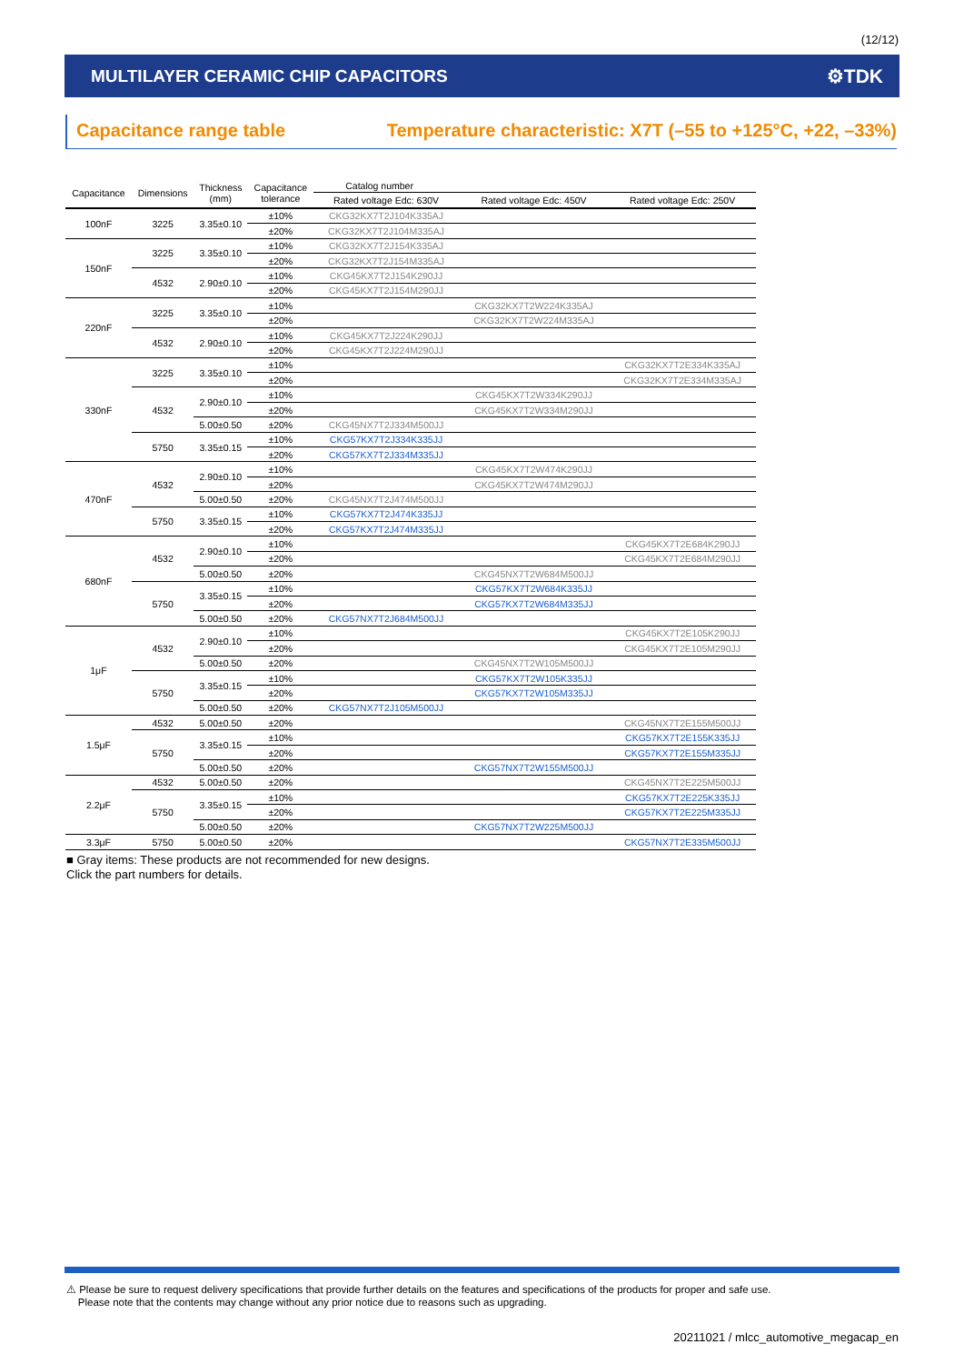(12/12)
MULTILAYER CERAMIC CHIP CAPACITORS ⚙TDK
Capacitance range table Temperature characteristic: X7T (–55 to +125°C, +22, –33%)
| Capacitance | Dimensions | Thickness (mm) | Capacitance tolerance | Catalog number | | |
| --- | --- | --- | --- | --- | --- | --- |
| | | | | Rated voltage Edc: 630V | Rated voltage Edc: 450V | Rated voltage Edc: 250V |
| 100nF | 3225 | 3.35±0.10 | ±10% | CKG32KX7T2J104K335AJ | | |
| | | | ±20% | CKG32KX7T2J104M335AJ | | |
| 150nF | 3225 | 3.35±0.10 | ±10% | CKG32KX7T2J154K335AJ | | |
| | | | ±20% | CKG32KX7T2J154M335AJ | | |
| | 4532 | 2.90±0.10 | ±10% | CKG45KX7T2J154K290JJ | | |
| | | | ±20% | CKG45KX7T2J154M290JJ | | |
| 220nF | 3225 | 3.35±0.10 | ±10% | | CKG32KX7T2W224K335AJ | |
| | | | ±20% | | CKG32KX7T2W224M335AJ | |
| | 4532 | 2.90±0.10 | ±10% | CKG45KX7T2J224K290JJ | | |
| | | | ±20% | CKG45KX7T2J224M290JJ | | |
| 330nF | 3225 | 3.35±0.10 | ±10% | | | CKG32KX7T2E334K335AJ |
| | | | ±20% | | | CKG32KX7T2E334M335AJ |
| | 4532 | 2.90±0.10 | ±10% | | CKG45KX7T2W334K290JJ | |
| | | | ±20% | | CKG45KX7T2W334M290JJ | |
| | | 5.00±0.50 | ±20% | CKG45NX7T2J334M500JJ | | |
| | 5750 | 3.35±0.15 | ±10% | CKG57KX7T2J334K335JJ | | |
| | | | ±20% | CKG57KX7T2J334M335JJ | | |
| 470nF | 4532 | 2.90±0.10 | ±10% | | CKG45KX7T2W474K290JJ | |
| | | | ±20% | | CKG45KX7T2W474M290JJ | |
| | | 5.00±0.50 | ±20% | CKG45NX7T2J474M500JJ | | |
| | 5750 | 3.35±0.15 | ±10% | CKG57KX7T2J474K335JJ | | |
| | | | ±20% | CKG57KX7T2J474M335JJ | | |
| 680nF | 4532 | 2.90±0.10 | ±10% | | | CKG45KX7T2E684K290JJ |
| | | | ±20% | | | CKG45KX7T2E684M290JJ |
| | | 5.00±0.50 | ±20% | | CKG45NX7T2W684M500JJ | |
| | 5750 | 3.35±0.15 | ±10% | | CKG57KX7T2W684K335JJ | |
| | | | ±20% | | CKG57KX7T2W684M335JJ | |
| | | 5.00±0.50 | ±20% | CKG57NX7T2J684M500JJ | | |
| 1μF | 4532 | 2.90±0.10 | ±10% | | | CKG45KX7T2E105K290JJ |
| | | | ±20% | | | CKG45KX7T2E105M290JJ |
| | | 5.00±0.50 | ±20% | | CKG45NX7T2W105M500JJ | |
| | 5750 | 3.35±0.15 | ±10% | | CKG57KX7T2W105K335JJ | |
| | | | ±20% | | CKG57KX7T2W105M335JJ | |
| | | 5.00±0.50 | ±20% | CKG57NX7T2J105M500JJ | | |
| 1.5μF | 4532 | 5.00±0.50 | ±20% | | | CKG45NX7T2E155M500JJ |
| | 5750 | 3.35±0.15 | ±10% | | | CKG57KX7T2E155K335JJ |
| | | | ±20% | | | CKG57KX7T2E155M335JJ |
| | | 5.00±0.50 | ±20% | | CKG57NX7T2W155M500JJ | |
| 2.2μF | 4532 | 5.00±0.50 | ±20% | | | CKG45NX7T2E225M500JJ |
| | 5750 | 3.35±0.15 | ±10% | | | CKG57KX7T2E225K335JJ |
| | | | ±20% | | | CKG57KX7T2E225M335JJ |
| | | 5.00±0.50 | ±20% | | CKG57NX7T2W225M500JJ | |
| 3.3μF | 5750 | 5.00±0.50 | ±20% | | | CKG57NX7T2E335M500JJ |
■ Gray items: These products are not recommended for new designs.
Click the part numbers for details.
⚠ Please be sure to request delivery specifications that provide further details on the features and specifications of the products for proper and safe use.
Please note that the contents may change without any prior notice due to reasons such as upgrading.
20211021 / mlcc_automotive_megacap_en